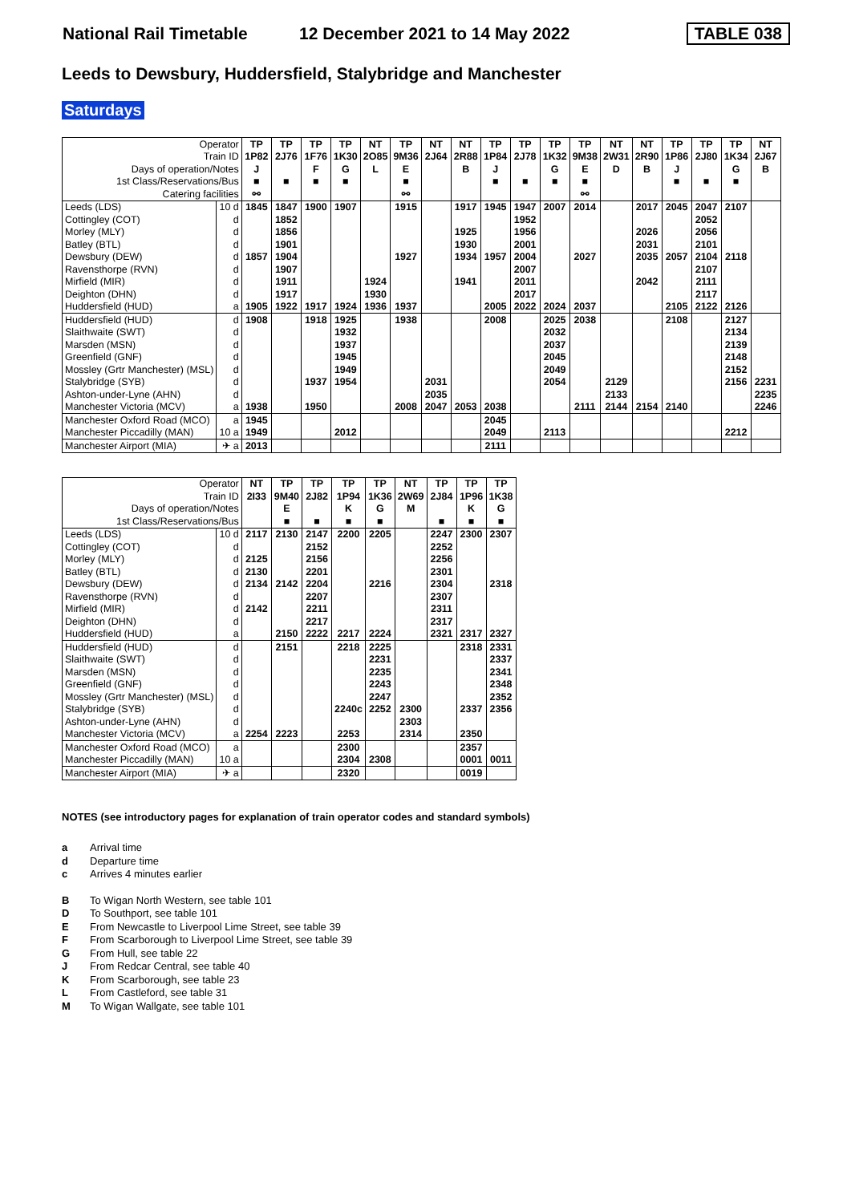National Rail Timetable 12 December 2021 to 14 May 2022 TABLE 038
Leeds to Dewsbury, Huddersfield, Stalybridge and Manchester
Saturdays
| Operator | | TP | TP | TP | TP | NT | TP | NT | NT | TP | TP | TP | TP | NT | NT | TP | TP | TP | NT |
| --- | --- | --- | --- | --- | --- | --- | --- | --- | --- | --- | --- | --- | --- | --- | --- | --- | --- | --- | --- |
| Train ID | | 1P82 | 2J76 | 1F76 | 1K30 | 2O85 | 9M36 | 2J64 | 2R88 | 1P84 | 2J78 | 1K32 | 9M38 | 2W31 | 2R90 | 1P86 | 2J80 | 1K34 | 2J67 |
| Days of operation/Notes | | J | | F | G | L | E | | B | J | | G | E | D | B | J | | G | B |
| 1st Class/Reservations/Bus | | ■ | ■ | ■ | ■ | | ■ | | | ■ | ■ | ■ | ■ | | | ■ | ■ | ■ | |
| Catering facilities | | ⚯ | | | | | ⚯ | | | | | | ⚯ | | | | | | |
| Leeds (LDS) | 10 d | 1845 | 1847 | 1900 | 1907 | | 1915 | | 1917 | 1945 | 1947 | 2007 | 2014 | | 2017 | 2045 | 2047 | 2107 | |
| Cottingley (COT) | d | | 1852 | | | | | | | | 1952 | | | | | | 2052 | | |
| Morley (MLY) | d | | 1856 | | | | | | 1925 | | 1956 | | | | 2026 | | 2056 | | |
| Batley (BTL) | d | | 1901 | | | | | | 1930 | | 2001 | | | | 2031 | | 2101 | | |
| Dewsbury (DEW) | d | 1857 | 1904 | | | | 1927 | | 1934 | 1957 | 2004 | | 2027 | | 2035 | 2057 | 2104 | 2118 | |
| Ravensthorpe (RVN) | d | | 1907 | | | | | | | | 2007 | | | | | | 2107 | | |
| Mirfield (MIR) | d | | 1911 | | | 1924 | | | 1941 | | 2011 | | | | 2042 | | 2111 | | |
| Deighton (DHN) | d | | 1917 | | | 1930 | | | | | 2017 | | | | | | 2117 | | |
| Huddersfield (HUD) | a | 1905 | 1922 | 1917 | 1924 | 1936 | 1937 | | | 2005 | 2022 | 2024 | 2037 | | | 2105 | 2122 | 2126 | |
| Huddersfield (HUD) | d | 1908 | | 1918 | 1925 | | 1938 | | | 2008 | | 2025 | 2038 | | | 2108 | | 2127 | |
| Slaithwaite (SWT) | d | | | | 1932 | | | | | | | 2032 | | | | | | 2134 | |
| Marsden (MSN) | d | | | | 1937 | | | | | | | 2037 | | | | | | 2139 | |
| Greenfield (GNF) | d | | | | 1945 | | | | | | | 2045 | | | | | | 2148 | |
| Mossley (Grtr Manchester) (MSL) | d | | | | 1949 | | | | | | | 2049 | | | | | | 2152 | |
| Stalybridge (SYB) | d | | | 1937 | 1954 | | | 2031 | | | | 2054 | | 2129 | | | | 2156 | 2231 |
| Ashton-under-Lyne (AHN) | d | | | | | | | 2035 | | | | | | 2133 | | | | | 2235 |
| Manchester Victoria (MCV) | a | 1938 | | 1950 | | | 2008 | 2047 | 2053 | 2038 | | | 2111 | 2144 | 2154 | 2140 | | | 2246 |
| Manchester Oxford Road (MCO) | a | 1945 | | | | | | | | 2045 | | | | | | | | | |
| Manchester Piccadilly (MAN) | 10 a | 1949 | | | 2012 | | | | | 2049 | | 2113 | | | | | | 2212 | |
| Manchester Airport (MIA) | ✈ a | 2013 | | | | | | | | 2111 | | | | | | | | | |
| Operator | | NT | TP | TP | TP | TP | NT | TP | TP | TP |
| --- | --- | --- | --- | --- | --- | --- | --- | --- | --- | --- |
| Train ID | | 2I33 | 9M40 | 2J82 | 1P94 | 1K36 | 2W69 | 2J84 | 1P96 | 1K38 |
| Days of operation/Notes | | | E | | K | G | M | | K | G |
| 1st Class/Reservations/Bus | | | ■ | ■ | ■ | ■ | | ■ | ■ | ■ |
| Leeds (LDS) | 10 d | 2117 | 2130 | 2147 | 2200 | 2205 | | 2247 | 2300 | 2307 |
| Cottingley (COT) | d | | | 2152 | | | | 2252 | | |
| Morley (MLY) | d | 2125 | | 2156 | | | | 2256 | | |
| Batley (BTL) | d | 2130 | | 2201 | | | | 2301 | | |
| Dewsbury (DEW) | d | 2134 | 2142 | 2204 | | 2216 | | 2304 | | 2318 |
| Ravensthorpe (RVN) | d | | | 2207 | | | | 2307 | | |
| Mirfield (MIR) | d | 2142 | | 2211 | | | | 2311 | | |
| Deighton (DHN) | d | | | 2217 | | | | 2317 | | |
| Huddersfield (HUD) | a | | 2150 | 2222 | 2217 | 2224 | | 2321 | 2317 | 2327 |
| Huddersfield (HUD) | d | | 2151 | | 2218 | 2225 | | | 2318 | 2331 |
| Slaithwaite (SWT) | d | | | | | 2231 | | | | 2337 |
| Marsden (MSN) | d | | | | | 2235 | | | | 2341 |
| Greenfield (GNF) | d | | | | | 2243 | | | | 2348 |
| Mossley (Grtr Manchester) (MSL) | d | | | | | 2247 | | | | 2352 |
| Stalybridge (SYB) | d | | | | 2240c | 2252 | 2300 | | 2337 | 2356 |
| Ashton-under-Lyne (AHN) | d | | | | | | 2303 | | | |
| Manchester Victoria (MCV) | a | 2254 | 2223 | | 2253 | | 2314 | | 2350 | |
| Manchester Oxford Road (MCO) | a | | | | 2300 | | | | 2357 | |
| Manchester Piccadilly (MAN) | 10 a | | | | 2304 | 2308 | | | 0001 | 0011 |
| Manchester Airport (MIA) | ✈ a | | | | 2320 | | | | 0019 | |
NOTES (see introductory pages for explanation of train operator codes and standard symbols)
a Arrival time
d Departure time
c Arrives 4 minutes earlier
B To Wigan North Western, see table 101
D To Southport, see table 101
E From Newcastle to Liverpool Lime Street, see table 39
F From Scarborough to Liverpool Lime Street, see table 39
G From Hull, see table 22
J From Redcar Central, see table 40
K From Scarborough, see table 23
L From Castleford, see table 31
M To Wigan Wallgate, see table 101